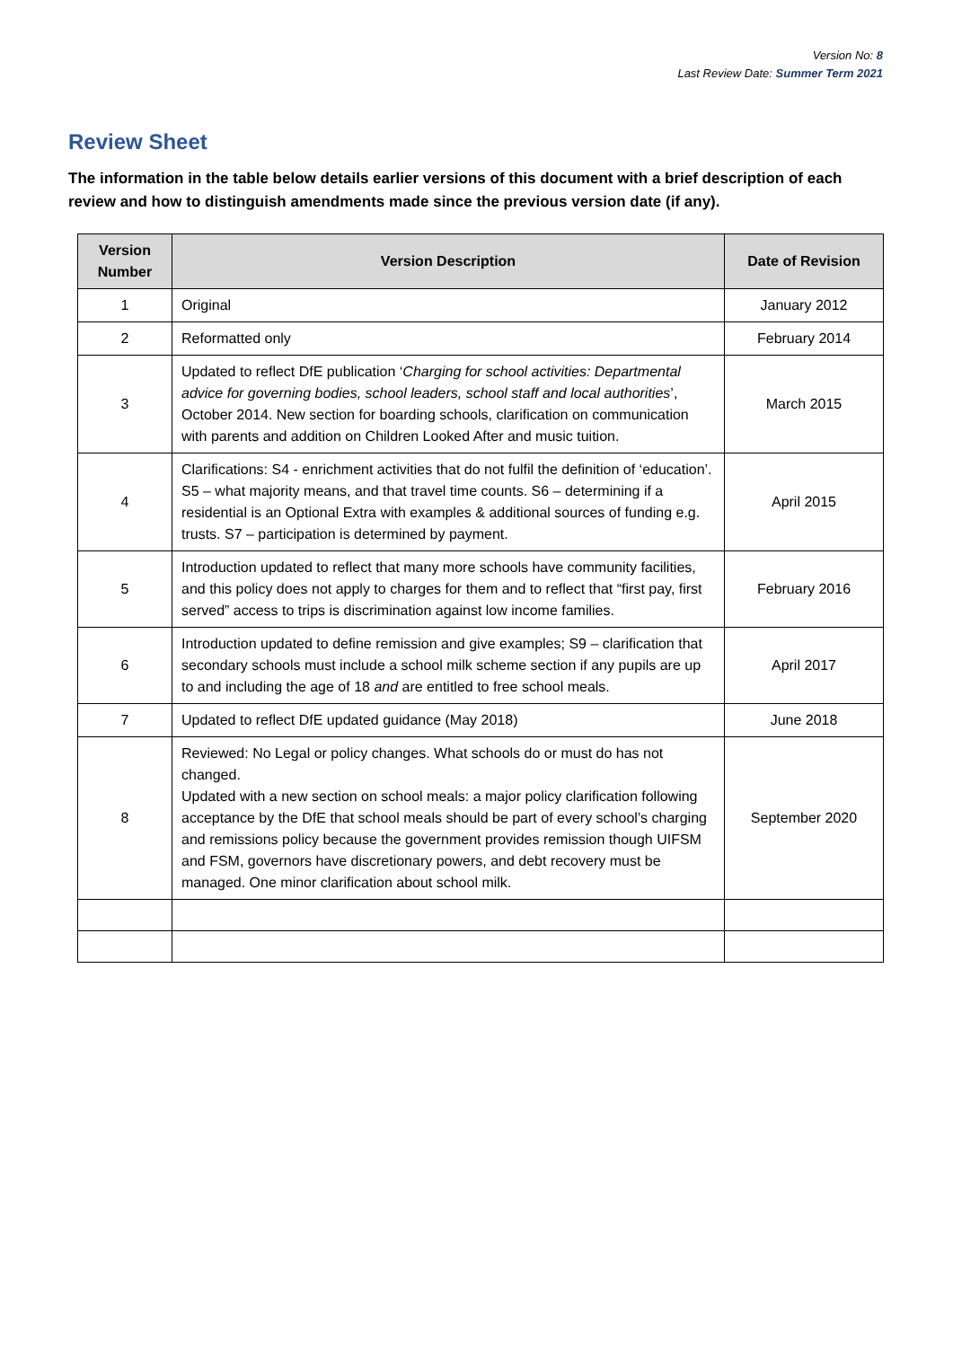Version No: 8
Last Review Date: Summer Term 2021
Review Sheet
The information in the table below details earlier versions of this document with a brief description of each review and how to distinguish amendments made since the previous version date (if any).
| Version Number | Version Description | Date of Revision |
| --- | --- | --- |
| 1 | Original | January 2012 |
| 2 | Reformatted only | February 2014 |
| 3 | Updated to reflect DfE publication ‘ Charging for school activities: Departmental advice for governing bodies, school leaders, school staff and local authorities ’, October 2014. New section for boarding schools, clarification on communication with parents and addition on Children Looked After and music tuition. | March 2015 |
| 4 | Clarifications: S4 - enrichment activities that do not fulfil the definition of ‘education’. S5 – what majority means, and that travel time counts. S6 – determining if a residential is an Optional Extra with examples & additional sources of funding e.g. trusts. S7 – participation is determined by payment. | April 2015 |
| 5 | Introduction updated to reflect that many more schools have community facilities, and this policy does not apply to charges for them and to reflect that “first pay, first served” access to trips is discrimination against low income families. | February 2016 |
| 6 | Introduction updated to define remission and give examples; S9 – clarification that secondary schools must include a school milk scheme section if any pupils are up to and including the age of 18 and are entitled to free school meals. | April 2017 |
| 7 | Updated to reflect DfE updated guidance (May 2018) | June 2018 |
| 8 | Reviewed: No Legal or policy changes. What schools do or must do has not changed. Updated with a new section on school meals: a major policy clarification following acceptance by the DfE that school meals should be part of every school’s charging and remissions policy because the government provides remission though UIFSM and FSM, governors have discretionary powers, and debt recovery must be managed. One minor clarification about school milk. | September 2020 |